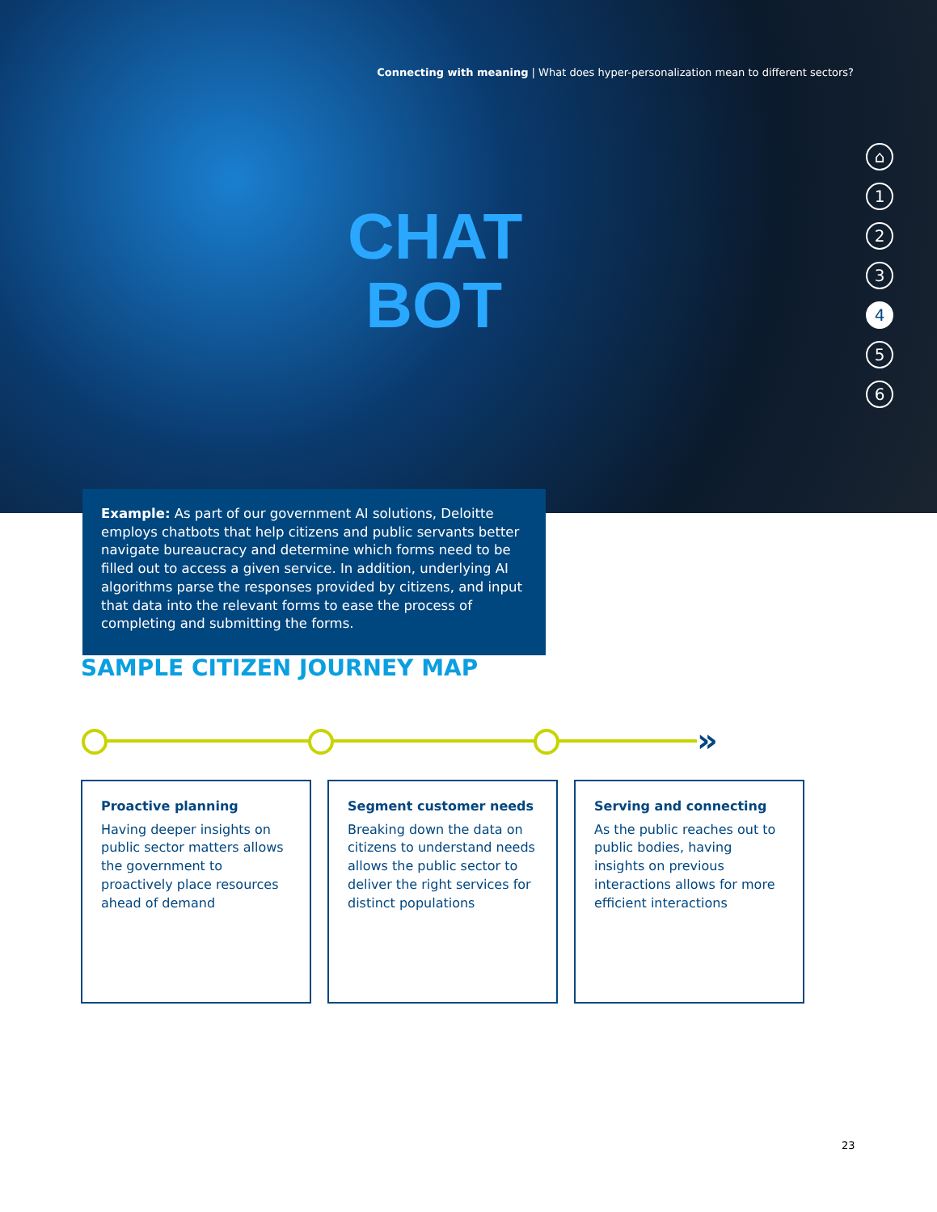Connecting with meaning | What does hyper-personalization mean to different sectors?
CHAT
BOT
⌂
123456
Example: As part of our government AI solutions, Deloitte employs chatbots that help citizens and public servants better navigate bureaucracy and determine which forms need to be filled out to access a given service. In addition, underlying AI algorithms parse the responses provided by citizens, and input that data into the relevant forms to ease the process of completing and submitting the forms.
SAMPLE CITIZEN JOURNEY MAP
»
Proactive planning
Having deeper insights on public sector matters allows the government to proactively place resources ahead of demand
Segment customer needs
Breaking down the data on citizens to understand needs allows the public sector to deliver the right services for distinct populations
Serving and connecting
As the public reaches out to public bodies, having insights on previous interactions allows for more efficient interactions
23